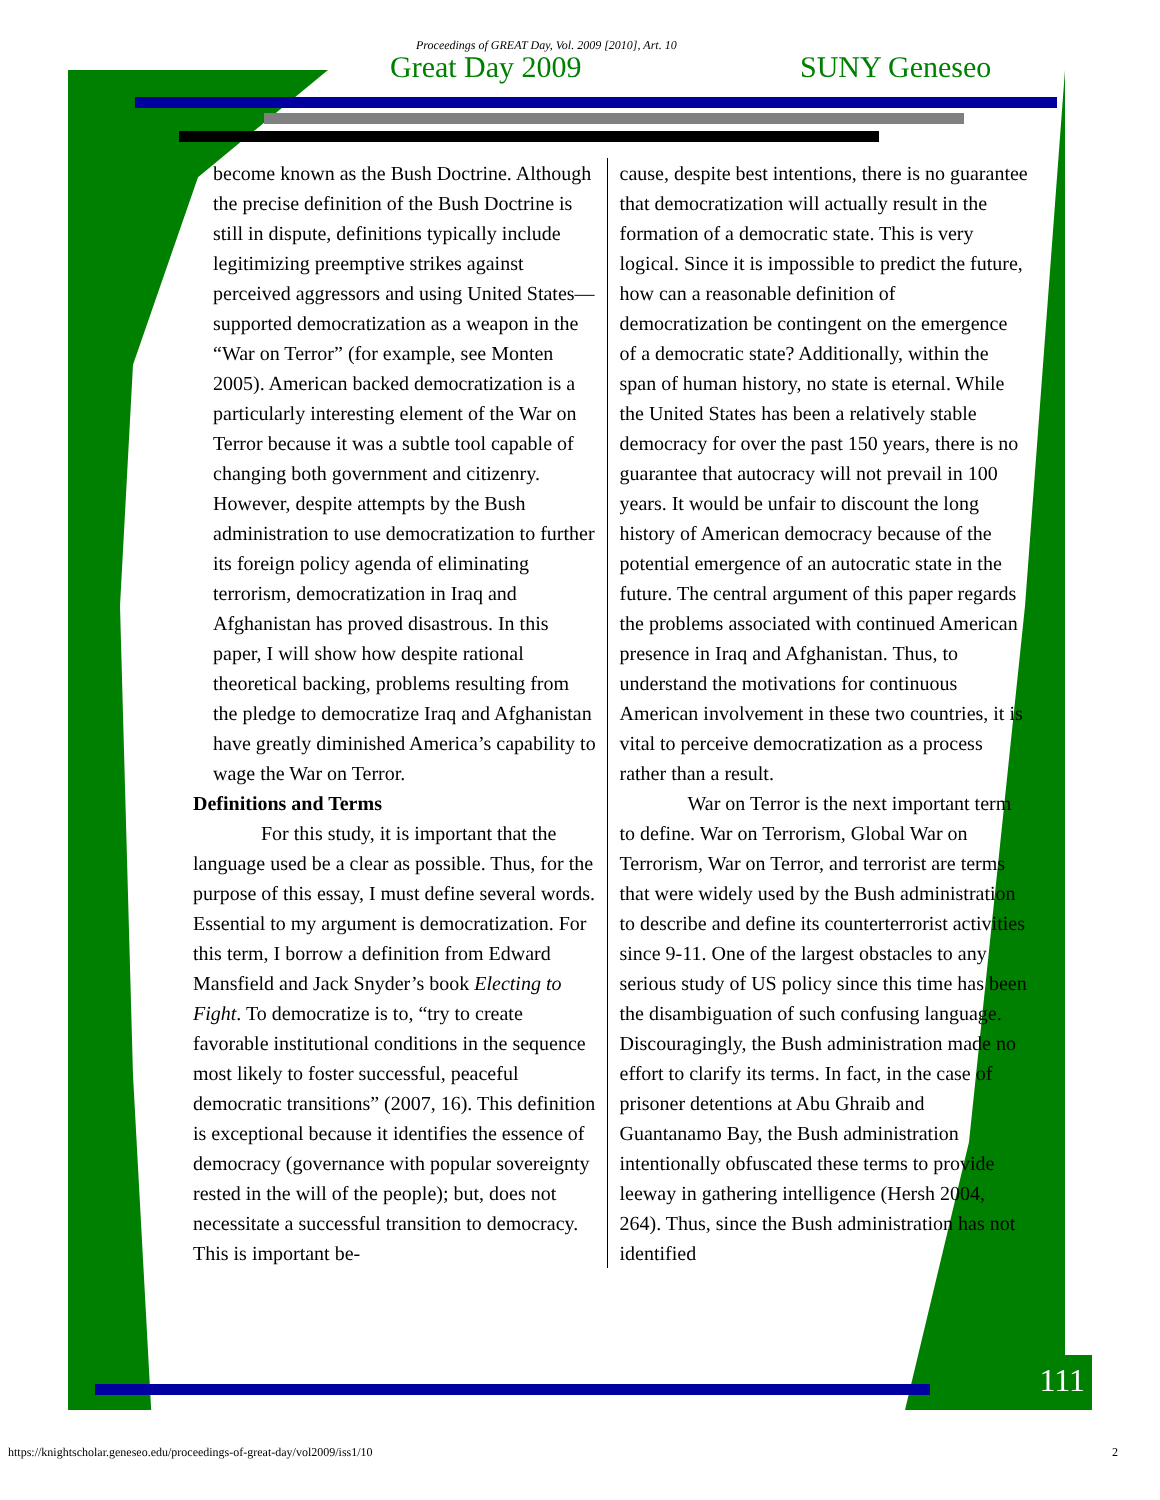Proceedings of GREAT Day, Vol. 2009 [2010], Art. 10
Great Day 2009 SUNY Geneseo
become known as the Bush Doctrine. Although the precise definition of the Bush Doctrine is still in dispute, definitions typically include legitimizing preemptive strikes against perceived aggressors and using United States—supported democratization as a weapon in the “War on Terror” (for example, see Monten 2005). American backed democratization is a particularly interesting element of the War on Terror because it was a subtle tool capable of changing both government and citizenry. However, despite attempts by the Bush administration to use democratization to further its foreign policy agenda of eliminating terrorism, democratization in Iraq and Afghanistan has proved disastrous. In this paper, I will show how despite rational theoretical backing, problems resulting from the pledge to democratize Iraq and Afghanistan have greatly diminished America’s capability to wage the War on Terror.
Definitions and Terms
For this study, it is important that the language used be a clear as possible. Thus, for the purpose of this essay, I must define several words. Essential to my argument is democratization. For this term, I borrow a definition from Edward Mansfield and Jack Snyder’s book Electing to Fight. To democratize is to, “try to create favorable institutional conditions in the sequence most likely to foster successful, peaceful democratic transitions” (2007, 16). This definition is exceptional because it identifies the essence of democracy (governance with popular sovereignty rested in the will of the people); but, does not necessitate a successful transition to democracy. This is important be-
cause, despite best intentions, there is no guarantee that democratization will actually result in the formation of a democratic state. This is very logical. Since it is impossible to predict the future, how can a reasonable definition of democratization be contingent on the emergence of a democratic state? Additionally, within the span of human history, no state is eternal. While the United States has been a relatively stable democracy for over the past 150 years, there is no guarantee that autocracy will not prevail in 100 years. It would be unfair to discount the long history of American democracy because of the potential emergence of an autocratic state in the future. The central argument of this paper regards the problems associated with continued American presence in Iraq and Afghanistan. Thus, to understand the motivations for continuous American involvement in these two countries, it is vital to perceive democratization as a process rather than a result.
War on Terror is the next important term to define. War on Terrorism, Global War on Terrorism, War on Terror, and terrorist are terms that were widely used by the Bush administration to describe and define its counterterrorist activities since 9-11. One of the largest obstacles to any serious study of US policy since this time has been the disambiguation of such confusing language. Discouragingly, the Bush administration made no effort to clarify its terms. In fact, in the case of prisoner detentions at Abu Ghraib and Guantanamo Bay, the Bush administration intentionally obfuscated these terms to provide leeway in gathering intelligence (Hersh 2004, 264). Thus, since the Bush administration has not identified
111
https://knightscholar.geneseo.edu/proceedings-of-great-day/vol2009/iss1/10 2